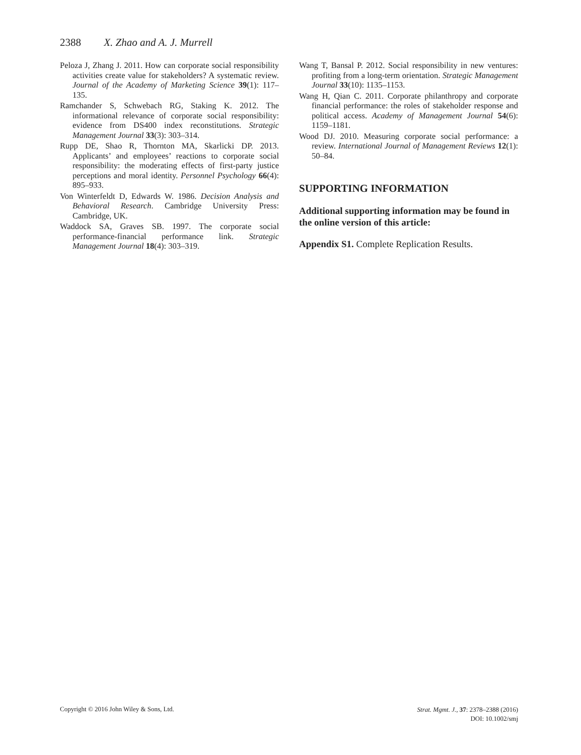2388 X. Zhao and A. J. Murrell
Peloza J, Zhang J. 2011. How can corporate social responsibility activities create value for stakeholders? A systematic review. Journal of the Academy of Marketing Science 39(1): 117–135.
Ramchander S, Schwebach RG, Staking K. 2012. The informational relevance of corporate social responsibility: evidence from DS400 index reconstitutions. Strategic Management Journal 33(3): 303–314.
Rupp DE, Shao R, Thornton MA, Skarlicki DP. 2013. Applicants’ and employees’ reactions to corporate social responsibility: the moderating effects of first-party justice perceptions and moral identity. Personnel Psychology 66(4): 895–933.
Von Winterfeldt D, Edwards W. 1986. Decision Analysis and Behavioral Research. Cambridge University Press: Cambridge, UK.
Waddock SA, Graves SB. 1997. The corporate social performance-financial performance link. Strategic Management Journal 18(4): 303–319.
Wang T, Bansal P. 2012. Social responsibility in new ventures: profiting from a long-term orientation. Strategic Management Journal 33(10): 1135–1153.
Wang H, Qian C. 2011. Corporate philanthropy and corporate financial performance: the roles of stakeholder response and political access. Academy of Management Journal 54(6): 1159–1181.
Wood DJ. 2010. Measuring corporate social performance: a review. International Journal of Management Reviews 12(1): 50–84.
SUPPORTING INFORMATION
Additional supporting information may be found in the online version of this article:
Appendix S1. Complete Replication Results.
Copyright © 2016 John Wiley & Sons, Ltd.
Strat. Mgmt. J., 37: 2378–2388 (2016)
DOI: 10.1002/smj